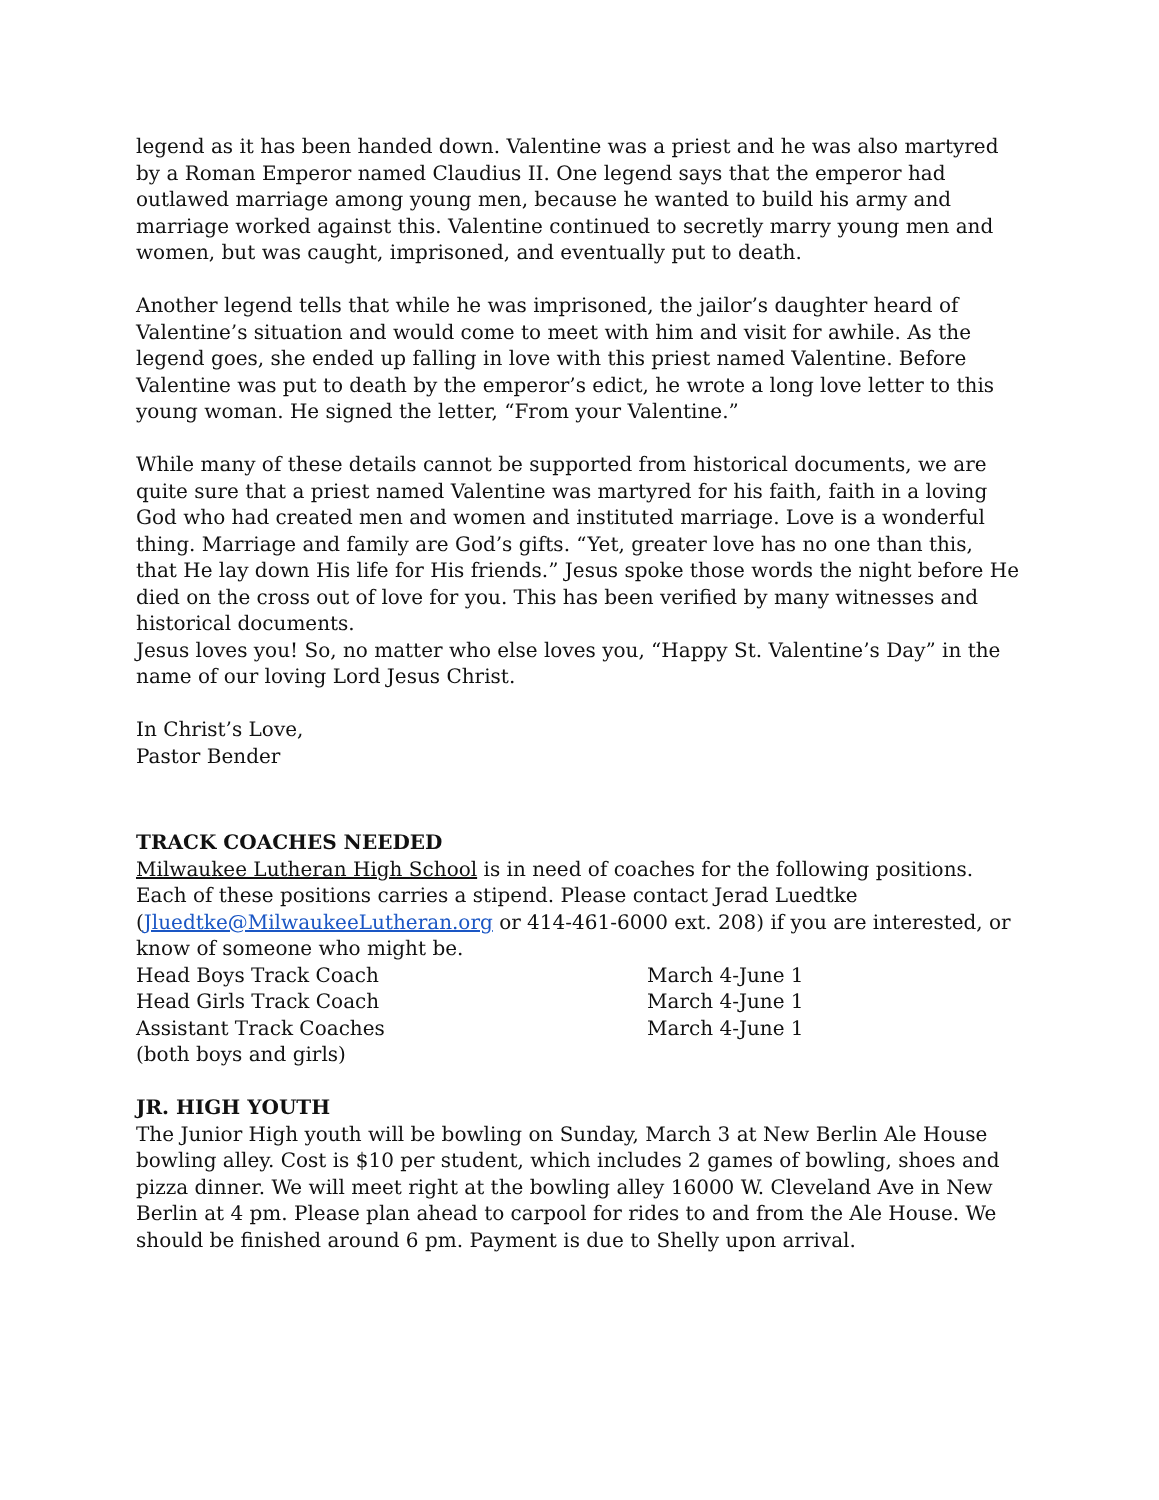legend as it has been handed down. Valentine was a priest and he was also martyred by a Roman Emperor named Claudius II. One legend says that the emperor had outlawed marriage among young men, because he wanted to build his army and marriage worked against this. Valentine continued to secretly marry young men and women, but was caught, imprisoned, and eventually put to death.
Another legend tells that while he was imprisoned, the jailor’s daughter heard of Valentine’s situation and would come to meet with him and visit for awhile. As the legend goes, she ended up falling in love with this priest named Valentine. Before Valentine was put to death by the emperor’s edict, he wrote a long love letter to this young woman. He signed the letter, “From your Valentine.”
While many of these details cannot be supported from historical documents, we are quite sure that a priest named Valentine was martyred for his faith, faith in a loving God who had created men and women and instituted marriage. Love is a wonderful thing. Marriage and family are God’s gifts. “Yet, greater love has no one than this, that He lay down His life for His friends.” Jesus spoke those words the night before He died on the cross out of love for you. This has been verified by many witnesses and historical documents.
Jesus loves you! So, no matter who else loves you, “Happy St. Valentine’s Day” in the name of our loving Lord Jesus Christ.
In Christ’s Love,
Pastor Bender
TRACK COACHES NEEDED
Milwaukee Lutheran High School is in need of coaches for the following positions. Each of these positions carries a stipend. Please contact Jerad Luedtke (Jluedtke@MilwaukeeLutheran.org or 414-461-6000 ext. 208) if you are interested, or know of someone who might be.
Head Boys Track Coach March 4-June 1
Head Girls Track Coach March 4-June 1
Assistant Track Coaches March 4-June 1
(both boys and girls)
JR. HIGH YOUTH
The Junior High youth will be bowling on Sunday, March 3 at New Berlin Ale House bowling alley. Cost is $10 per student, which includes 2 games of bowling, shoes and pizza dinner. We will meet right at the bowling alley 16000 W. Cleveland Ave in New Berlin at 4 pm. Please plan ahead to carpool for rides to and from the Ale House. We should be finished around 6 pm. Payment is due to Shelly upon arrival.